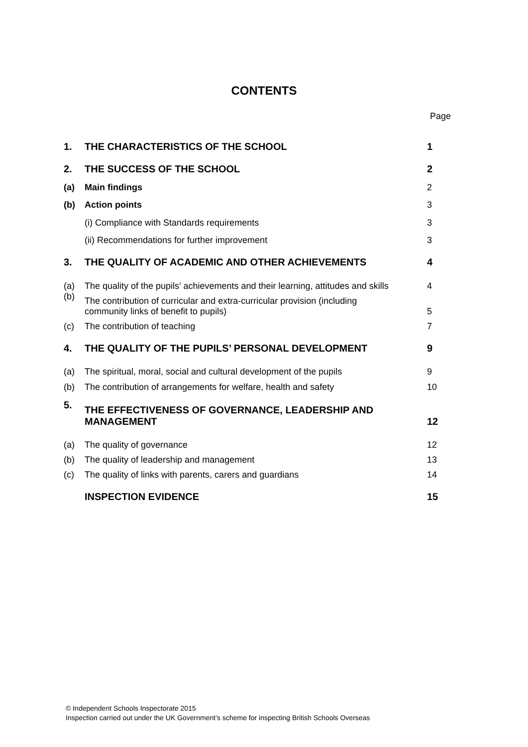CONTENTS
Page
| 1. | THE CHARACTERISTICS OF THE SCHOOL | 1 |
| 2. | THE SUCCESS OF THE SCHOOL | 2 |
| (a) | Main findings | 2 |
| (b) | Action points | 3 |
| | (i) Compliance with Standards requirements | 3 |
| | (ii) Recommendations for further improvement | 3 |
| 3. | THE QUALITY OF ACADEMIC AND OTHER ACHIEVEMENTS | 4 |
| (a) | The quality of the pupils’ achievements and their learning, attitudes and skills | 4 |
| (b) | The contribution of curricular and extra-curricular provision (including community links of benefit to pupils) | 5 |
| (c) | The contribution of teaching | 7 |
| 4. | THE QUALITY OF THE PUPILS’ PERSONAL DEVELOPMENT | 9 |
| (a) | The spiritual, moral, social and cultural development of the pupils | 9 |
| (b) | The contribution of arrangements for welfare, health and safety | 10 |
| 5. | THE EFFECTIVENESS OF GOVERNANCE, LEADERSHIP AND MANAGEMENT | 12 |
| (a) | The quality of governance | 12 |
| (b) | The quality of leadership and management | 13 |
| (c) | The quality of links with parents, carers and guardians | 14 |
| | INSPECTION EVIDENCE | 15 |
© Independent Schools Inspectorate 2015
Inspection carried out under the UK Government’s scheme for inspecting British Schools Overseas